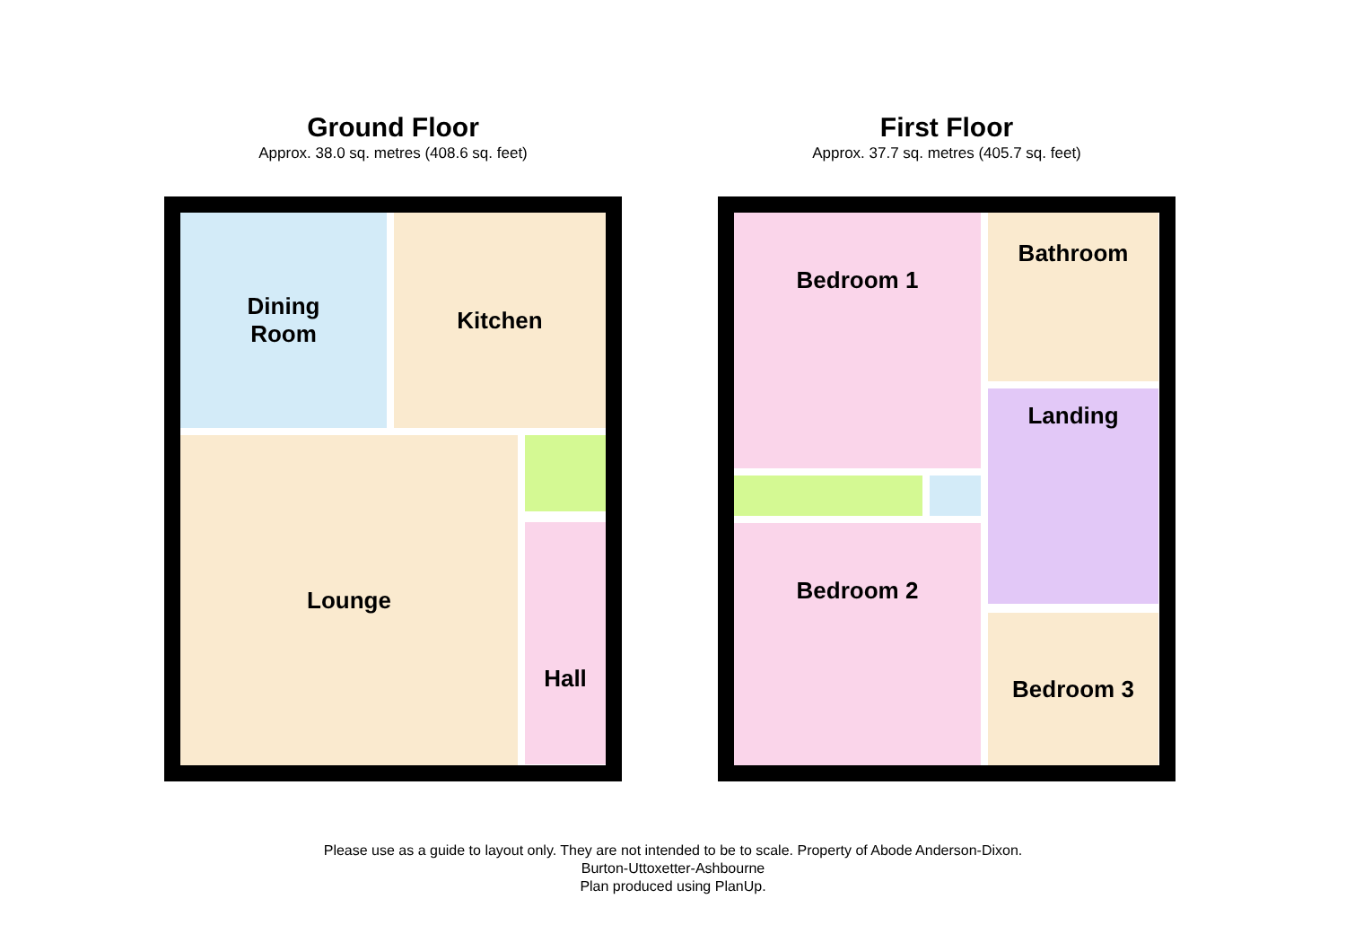Ground Floor
Approx. 38.0 sq. metres (408.6 sq. feet)
Dining
Room
Kitchen
Lounge
Hall
First Floor
Approx. 37.7 sq. metres (405.7 sq. feet)
Bedroom 1 Bathroom
Landing
Bedroom 2
Bedroom 3
Please use as a guide to layout only. They are not intended to be to scale. Property of Abode Anderson-Dixon.
Burton-Uttoxetter-Ashbourne
Plan produced using PlanUp.